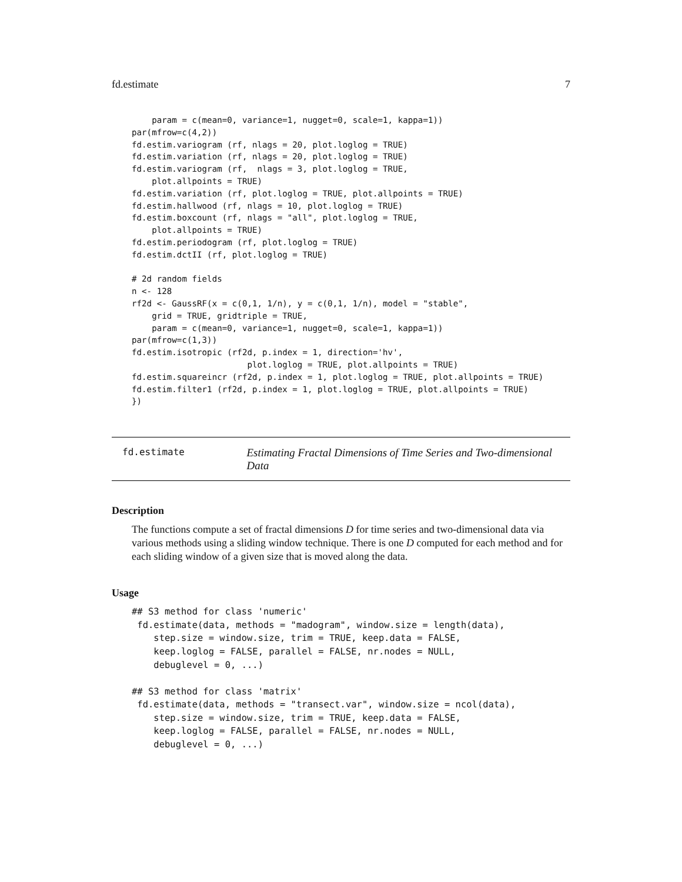fd.estimate 7
    param = c(mean=0, variance=1, nugget=0, scale=1, kappa=1))
par(mfrow=c(4,2))
fd.estim.variogram (rf, nlags = 20, plot.loglog = TRUE)
fd.estim.variation (rf, nlags = 20, plot.loglog = TRUE)
fd.estim.variogram (rf,  nlags = 3, plot.loglog = TRUE,
    plot.allpoints = TRUE)
fd.estim.variation (rf, plot.loglog = TRUE, plot.allpoints = TRUE)
fd.estim.hallwood (rf, nlags = 10, plot.loglog = TRUE)
fd.estim.boxcount (rf, nlags = "all", plot.loglog = TRUE,
    plot.allpoints = TRUE)
fd.estim.periodogram (rf, plot.loglog = TRUE)
fd.estim.dctII (rf, plot.loglog = TRUE)

# 2d random fields
n <- 128
rf2d <- GaussRF(x = c(0,1, 1/n), y = c(0,1, 1/n), model = "stable",
    grid = TRUE, gridtriple = TRUE,
    param = c(mean=0, variance=1, nugget=0, scale=1, kappa=1))
par(mfrow=c(1,3))
fd.estim.isotropic (rf2d, p.index = 1, direction='hv',
                       plot.loglog = TRUE, plot.allpoints = TRUE)
fd.estim.squareincr (rf2d, p.index = 1, plot.loglog = TRUE, plot.allpoints = TRUE)
fd.estim.filter1 (rf2d, p.index = 1, plot.loglog = TRUE, plot.allpoints = TRUE)
})
fd.estimate
Estimating Fractal Dimensions of Time Series and Two-dimensional Data
Description
The functions compute a set of fractal dimensions D for time series and two-dimensional data via various methods using a sliding window technique. There is one D computed for each method and for each sliding window of a given size that is moved along the data.
Usage
## S3 method for class 'numeric'
 fd.estimate(data, methods = "madogram", window.size = length(data),
    step.size = window.size, trim = TRUE, keep.data = FALSE,
    keep.loglog = FALSE, parallel = FALSE, nr.nodes = NULL,
    debuglevel = 0, ...)

## S3 method for class 'matrix'
 fd.estimate(data, methods = "transect.var", window.size = ncol(data),
    step.size = window.size, trim = TRUE, keep.data = FALSE,
    keep.loglog = FALSE, parallel = FALSE, nr.nodes = NULL,
    debuglevel = 0, ...)